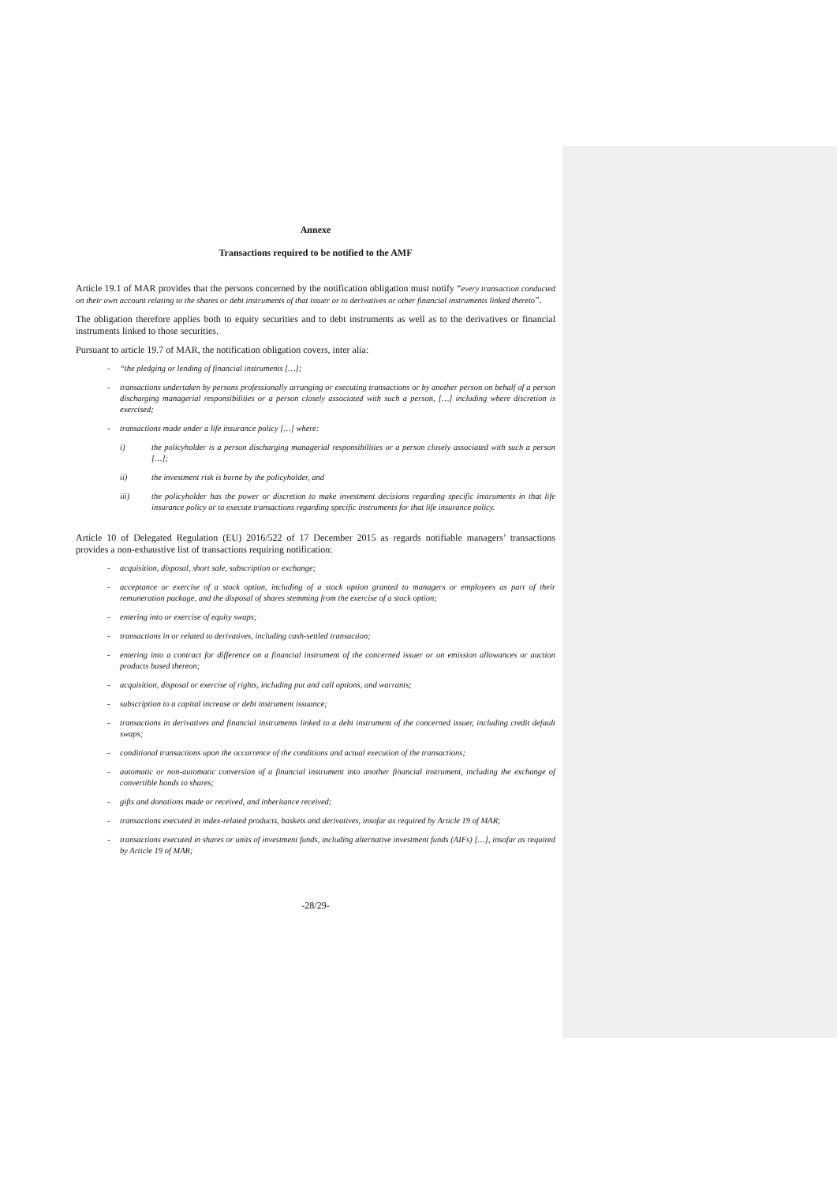Annexe
Transactions required to be notified to the AMF
Article 19.1 of MAR provides that the persons concerned by the notification obligation must notify “every transaction conducted on their own account relating to the shares or debt instruments of that issuer or to derivatives or other financial instruments linked thereto”.
The obligation therefore applies both to equity securities and to debt instruments as well as to the derivatives or financial instruments linked to those securities.
Pursuant to article 19.7 of MAR, the notification obligation covers, inter alia:
- “the pledging or lending of financial instruments […];
- transactions undertaken by persons professionally arranging or executing transactions or by another person on behalf of a person discharging managerial responsibilities or a person closely associated with such a person, […] including where discretion is exercised;
- transactions made under a life insurance policy […] where:
i) the policyholder is a person discharging managerial responsibilities or a person closely associated with such a person […];
ii) the investment risk is borne by the policyholder, and
iii) the policyholder has the power or discretion to make investment decisions regarding specific instruments in that life insurance policy or to execute transactions regarding specific instruments for that life insurance policy.
Article 10 of Delegated Regulation (EU) 2016/522 of 17 December 2015 as regards notifiable managers’ transactions provides a non-exhaustive list of transactions requiring notification:
- acquisition, disposal, short sale, subscription or exchange;
- acceptance or exercise of a stock option, including of a stock option granted to managers or employees as part of their remuneration package, and the disposal of shares stemming from the exercise of a stock option;
- entering into or exercise of equity swaps;
- transactions in or related to derivatives, including cash-settled transaction;
- entering into a contract for difference on a financial instrument of the concerned issuer or on emission allowances or auction products based thereon;
- acquisition, disposal or exercise of rights, including put and call options, and warrants;
- subscription to a capital increase or debt instrument issuance;
- transactions in derivatives and financial instruments linked to a debt instrument of the concerned issuer, including credit default swaps;
- conditional transactions upon the occurrence of the conditions and actual execution of the transactions;
- automatic or non-automatic conversion of a financial instrument into another financial instrument, including the exchange of convertible bonds to shares;
- gifts and donations made or received, and inheritance received;
- transactions executed in index-related products, baskets and derivatives, insofar as required by Article 19 of MAR;
- transactions executed in shares or units of investment funds, including alternative investment funds (AIFs) […], insofar as required by Article 19 of MAR;
-28/29-